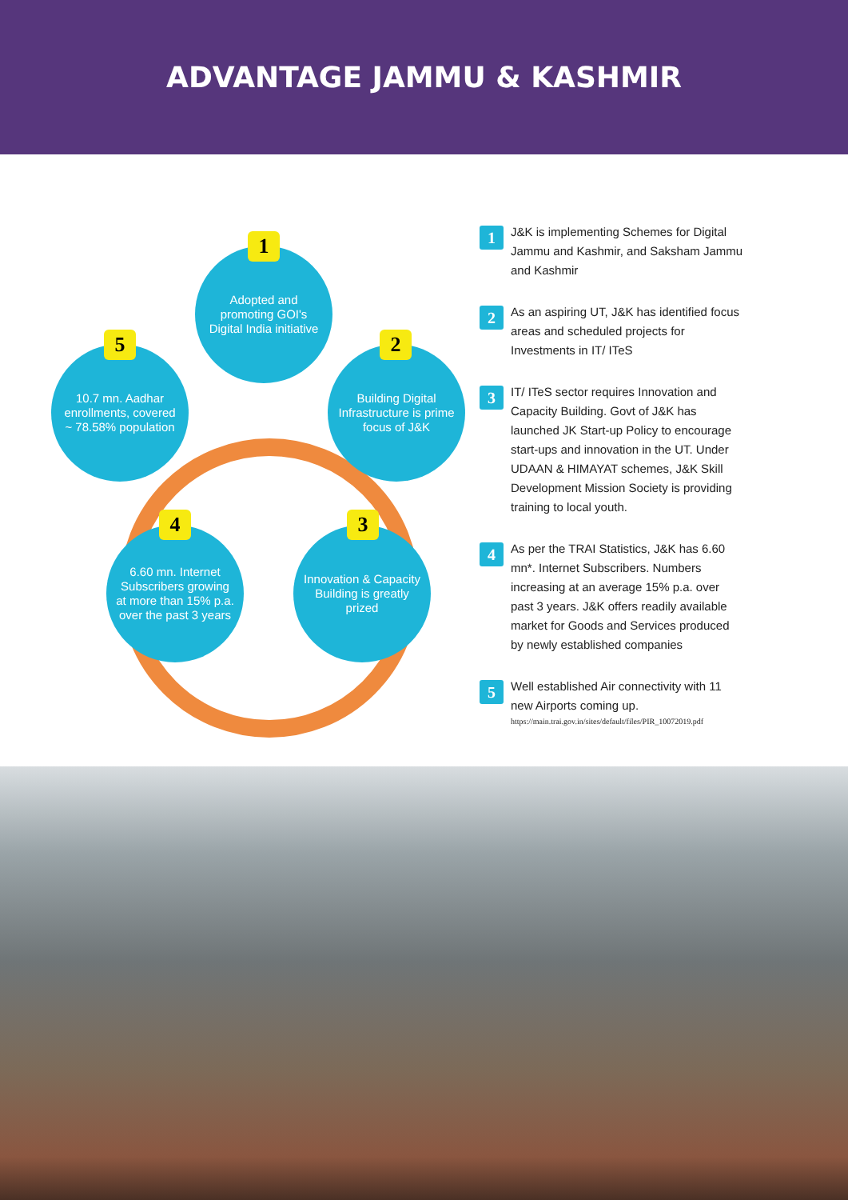ADVANTAGE JAMMU & KASHMIR
Adopted and promoting GOI's Digital India initiative
1
Building Digital Infrastructure is prime focus of J&K
2
Innovation & Capacity Building is greatly prized
3
6.60 mn. Internet Subscribers growing at more than 15% p.a. over the past 3 years
4
10.7 mn. Aadhar enrollments, covered ~ 78.58% population
5
1
J&K is implementing Schemes for Digital Jammu and Kashmir, and Saksham Jammu and Kashmir
2
As an aspiring UT, J&K has identified focus areas and scheduled projects for Investments in IT/ ITeS
3
IT/ ITeS sector requires Innovation and Capacity Building. Govt of J&K has launched JK Start-up Policy to encourage start-ups and innovation in the UT. Under UDAAN & HIMAYAT schemes, J&K Skill Development Mission Society is providing training to local youth.
4
As per the TRAI Statistics, J&K has 6.60 mn*. Internet Subscribers. Numbers increasing at an average 15% p.a. over past 3 years. J&K offers readily available market for Goods and Services produced by newly established companies
5
Well established Air connectivity with 11 new Airports coming up.
https://main.trai.gov.in/sites/default/files/PIR_10072019.pdf